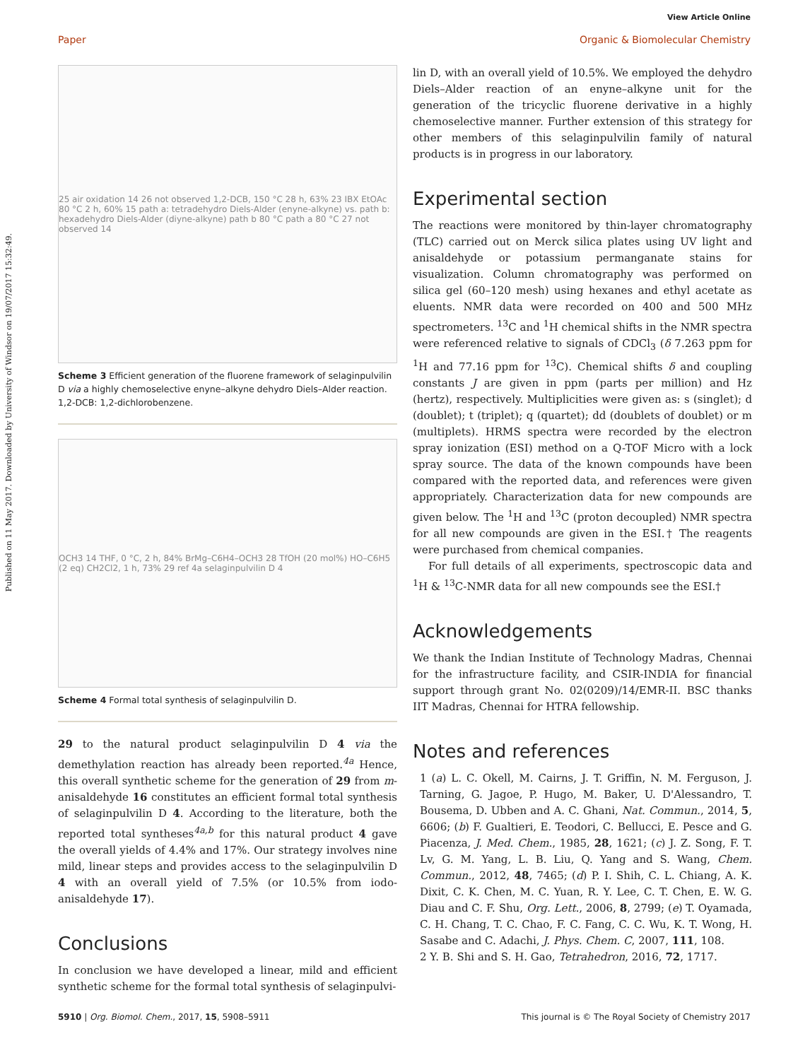View Article Online
Paper Organic & Biomolecular Chemistry
Published on 11 May 2017. Downloaded by University of Windsor on 19/07/2017 15:32:49.
25 air oxidation 14 26 not observed 1,2-DCB, 150 °C 28 h, 63% 23 IBX EtOAc 80 °C 2 h, 60% 15 path a: tetradehydro Diels-Alder (enyne-alkyne) vs. path b: hexadehydro Diels-Alder (diyne-alkyne) path b 80 °C path a 80 °C 27 not observed 14
Scheme 3 Efficient generation of the fluorene framework of selaginpulvilin D via a highly chemoselective enyne–alkyne dehydro Diels–Alder reaction. 1,2-DCB: 1,2-dichlorobenzene.
OCH3 14 THF, 0 °C, 2 h, 84% BrMg–C6H4–OCH3 28 TfOH (20 mol%) HO–C6H5 (2 eq) CH2Cl2, 1 h, 73% 29 ref 4a selaginpulvilin D 4
Scheme 4 Formal total synthesis of selaginpulvilin D.
29 to the natural product selaginpulvilin D 4 via the demethylation reaction has already been reported.<sup>4a</sup> Hence, this overall synthetic scheme for the generation of 29 from m-anisaldehyde 16 constitutes an efficient formal total synthesis of selaginpulvilin D 4. According to the literature, both the reported total syntheses<sup>4a,b</sup> for this natural product 4 gave the overall yields of 4.4% and 17%. Our strategy involves nine mild, linear steps and provides access to the selaginpulvilin D 4 with an overall yield of 7.5% (or 10.5% from iodo-anisaldehyde 17).
Conclusions
In conclusion we have developed a linear, mild and efficient synthetic scheme for the formal total synthesis of selaginpulvi-
lin D, with an overall yield of 10.5%. We employed the dehydro Diels–Alder reaction of an enyne–alkyne unit for the generation of the tricyclic fluorene derivative in a highly chemoselective manner. Further extension of this strategy for other members of this selaginpulvilin family of natural products is in progress in our laboratory.
Experimental section
The reactions were monitored by thin-layer chromatography (TLC) carried out on Merck silica plates using UV light and anisaldehyde or potassium permanganate stains for visualization. Column chromatography was performed on silica gel (60–120 mesh) using hexanes and ethyl acetate as eluents. NMR data were recorded on 400 and 500 MHz spectrometers. <sup>13</sup>C and <sup>1</sup>H chemical shifts in the NMR spectra were referenced relative to signals of CDCl<sub>3</sub> (δ 7.263 ppm for <sup>1</sup>H and 77.16 ppm for <sup>13</sup>C). Chemical shifts δ and coupling constants J are given in ppm (parts per million) and Hz (hertz), respectively. Multiplicities were given as: s (singlet); d (doublet); t (triplet); q (quartet); dd (doublets of doublet) or m (multiplets). HRMS spectra were recorded by the electron spray ionization (ESI) method on a Q-TOF Micro with a lock spray source. The data of the known compounds have been compared with the reported data, and references were given appropriately. Characterization data for new compounds are given below. The <sup>1</sup>H and <sup>13</sup>C (proton decoupled) NMR spectra for all new compounds are given in the ESI.† The reagents were purchased from chemical companies.
For full details of all experiments, spectroscopic data and <sup>1</sup>H & <sup>13</sup>C-NMR data for all new compounds see the ESI.†
Acknowledgements
We thank the Indian Institute of Technology Madras, Chennai for the infrastructure facility, and CSIR-INDIA for financial support through grant No. 02(0209)/14/EMR-II. BSC thanks IIT Madras, Chennai for HTRA fellowship.
Notes and references
1 (a) L. C. Okell, M. Cairns, J. T. Griffin, N. M. Ferguson, J. Tarning, G. Jagoe, P. Hugo, M. Baker, U. D'Alessandro, T. Bousema, D. Ubben and A. C. Ghani, Nat. Commun., 2014, 5, 6606; (b) F. Gualtieri, E. Teodori, C. Bellucci, E. Pesce and G. Piacenza, J. Med. Chem., 1985, 28, 1621; (c) J. Z. Song, F. T. Lv, G. M. Yang, L. B. Liu, Q. Yang and S. Wang, Chem. Commun., 2012, 48, 7465; (d) P. I. Shih, C. L. Chiang, A. K. Dixit, C. K. Chen, M. C. Yuan, R. Y. Lee, C. T. Chen, E. W. G. Diau and C. F. Shu, Org. Lett., 2006, 8, 2799; (e) T. Oyamada, C. H. Chang, T. C. Chao, F. C. Fang, C. C. Wu, K. T. Wong, H. Sasabe and C. Adachi, J. Phys. Chem. C, 2007, 111, 108.
2 Y. B. Shi and S. H. Gao, Tetrahedron, 2016, 72, 1717.
5910 | Org. Biomol. Chem., 2017, 15, 5908–5911 This journal is © The Royal Society of Chemistry 2017